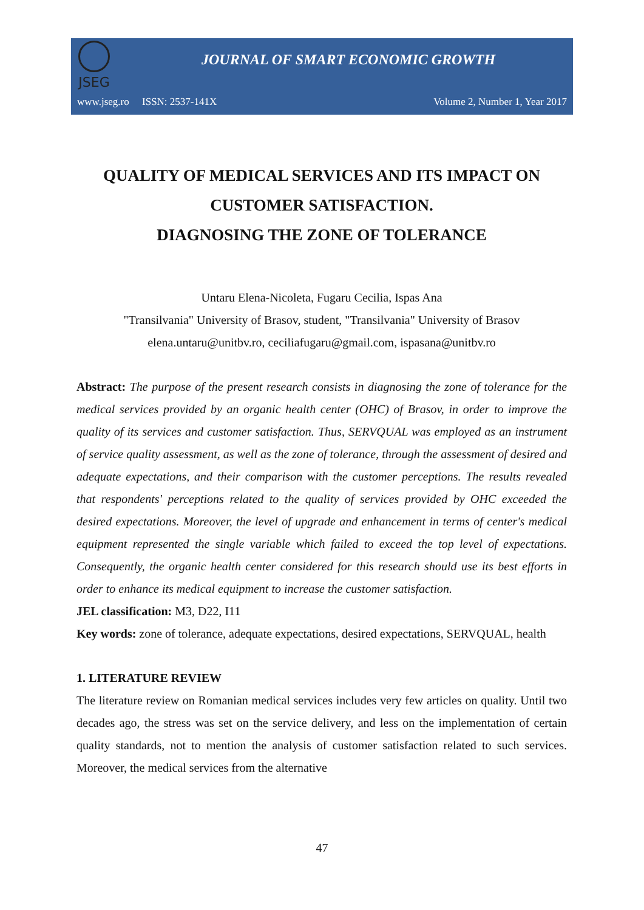JSEG
JOURNAL OF SMART ECONOMIC GROWTH
www.jseg.ro ISSN: 2537-141X Volume 2, Number 1, Year 2017
QUALITY OF MEDICAL SERVICES AND ITS IMPACT ON CUSTOMER SATISFACTION.
DIAGNOSING THE ZONE OF TOLERANCE
Untaru Elena-Nicoleta, Fugaru Cecilia, Ispas Ana
"Transilvania" University of Brasov, student, "Transilvania" University of Brasov
elena.untaru@unitbv.ro, ceciliafugaru@gmail.com, ispasana@unitbv.ro
Abstract: The purpose of the present research consists in diagnosing the zone of tolerance for the medical services provided by an organic health center (OHC) of Brasov, in order to improve the quality of its services and customer satisfaction. Thus, SERVQUAL was employed as an instrument of service quality assessment, as well as the zone of tolerance, through the assessment of desired and adequate expectations, and their comparison with the customer perceptions. The results revealed that respondents' perceptions related to the quality of services provided by OHC exceeded the desired expectations. Moreover, the level of upgrade and enhancement in terms of center's medical equipment represented the single variable which failed to exceed the top level of expectations. Consequently, the organic health center considered for this research should use its best efforts in order to enhance its medical equipment to increase the customer satisfaction.
JEL classification: M3, D22, I11
Key words: zone of tolerance, adequate expectations, desired expectations, SERVQUAL, health
1. LITERATURE REVIEW
The literature review on Romanian medical services includes very few articles on quality. Until two decades ago, the stress was set on the service delivery, and less on the implementation of certain quality standards, not to mention the analysis of customer satisfaction related to such services. Moreover, the medical services from the alternative
47